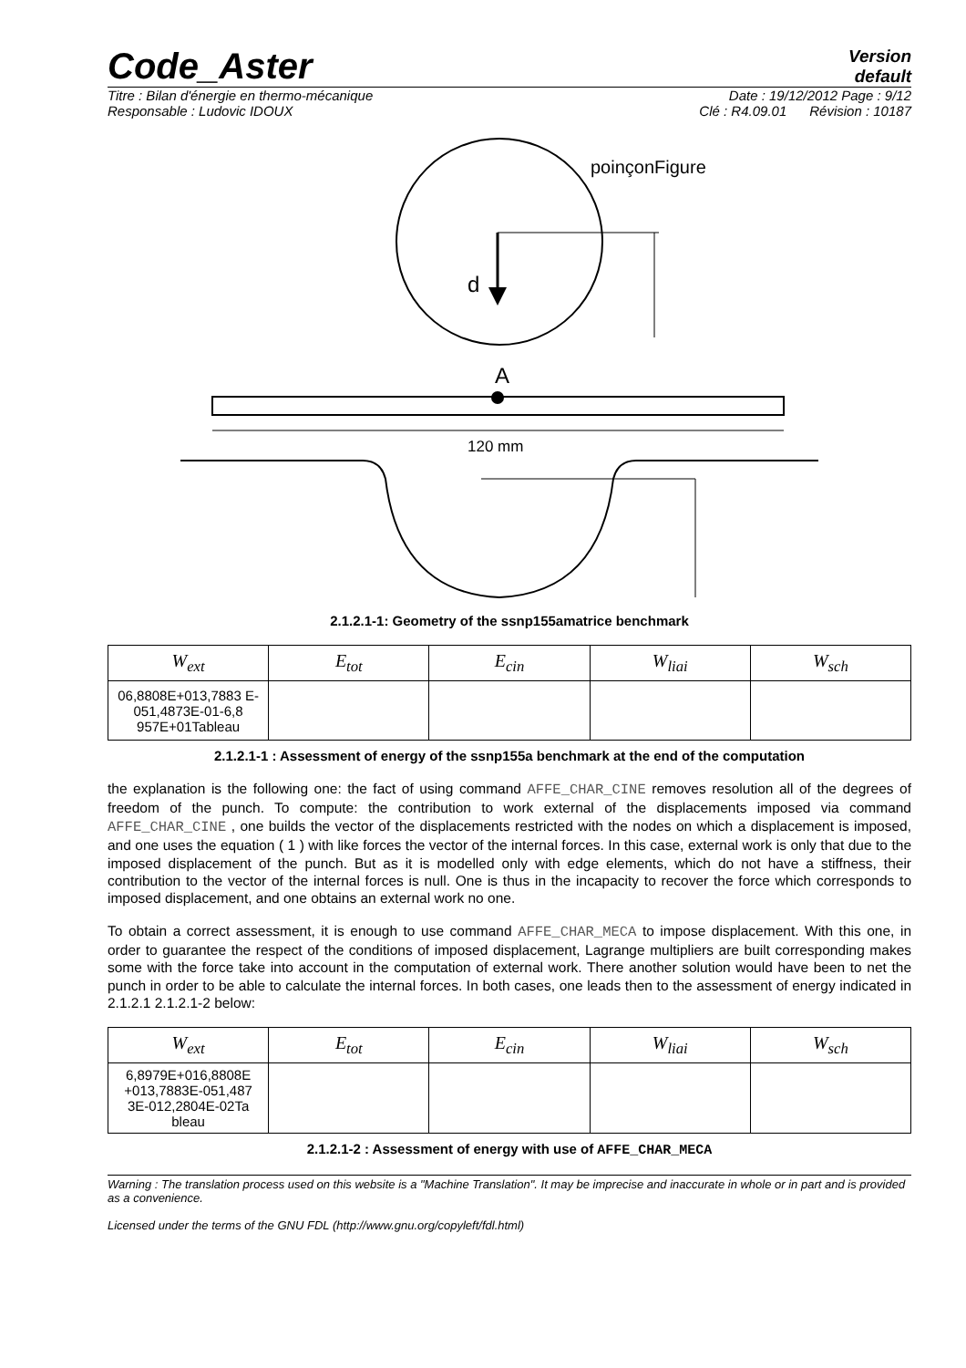Code_Aster
Version
default
Titre : Bilan d'énergie en thermo-mécanique Date : 19/12/2012 Page : 9/12
Responsable : Ludovic IDOUX Clé : R4.09.01 Révision : 10187
poinçonFigure
d
A
120 mm
2.1.2.1-1: Geometry of the ssnp155amatrice benchmark
| W<sub>ext</sub> | E<sub>tot</sub> | E<sub>cin</sub> | W<sub>liai</sub> | W<sub>sch</sub> |
| --- | --- | --- | --- | --- |
| 06,8808E+013,7883 E-051,4873E-01-6,8 957E+01Tableau | | | | |
2.1.2.1-1 : Assessment of energy of the ssnp155a benchmark at the end of the computation
the explanation is the following one: the fact of using command AFFE_CHAR_CINE removes resolution all of the degrees of freedom of the punch. To compute: the contribution to work external of the displacements imposed via command AFFE_CHAR_CINE , one builds the vector of the displacements restricted with the nodes on which a displacement is imposed, and one uses the equation ( 1 ) with like forces the vector of the internal forces. In this case, external work is only that due to the imposed displacement of the punch. But as it is modelled only with edge elements, which do not have a stiffness, their contribution to the vector of the internal forces is null. One is thus in the incapacity to recover the force which corresponds to imposed displacement, and one obtains an external work no one.
To obtain a correct assessment, it is enough to use command AFFE_CHAR_MECA to impose displacement. With this one, in order to guarantee the respect of the conditions of imposed displacement, Lagrange multipliers are built corresponding makes some with the force take into account in the computation of external work. There another solution would have been to net the punch in order to be able to calculate the internal forces. In both cases, one leads then to the assessment of energy indicated in 2.1.2.1 2.1.2.1-2 below:
| W<sub>ext</sub> | E<sub>tot</sub> | E<sub>cin</sub> | W<sub>liai</sub> | W<sub>sch</sub> |
| --- | --- | --- | --- | --- |
| 6,8979E+016,8808E +013,7883E-051,487 3E-012,2804E-02Ta bleau | | | | |
2.1.2.1-2 : Assessment of energy with use of AFFE_CHAR_MECA
Warning : The translation process used on this website is a "Machine Translation". It may be imprecise and inaccurate in whole or in part and is provided as a convenience.
Licensed under the terms of the GNU FDL (http://www.gnu.org/copyleft/fdl.html)